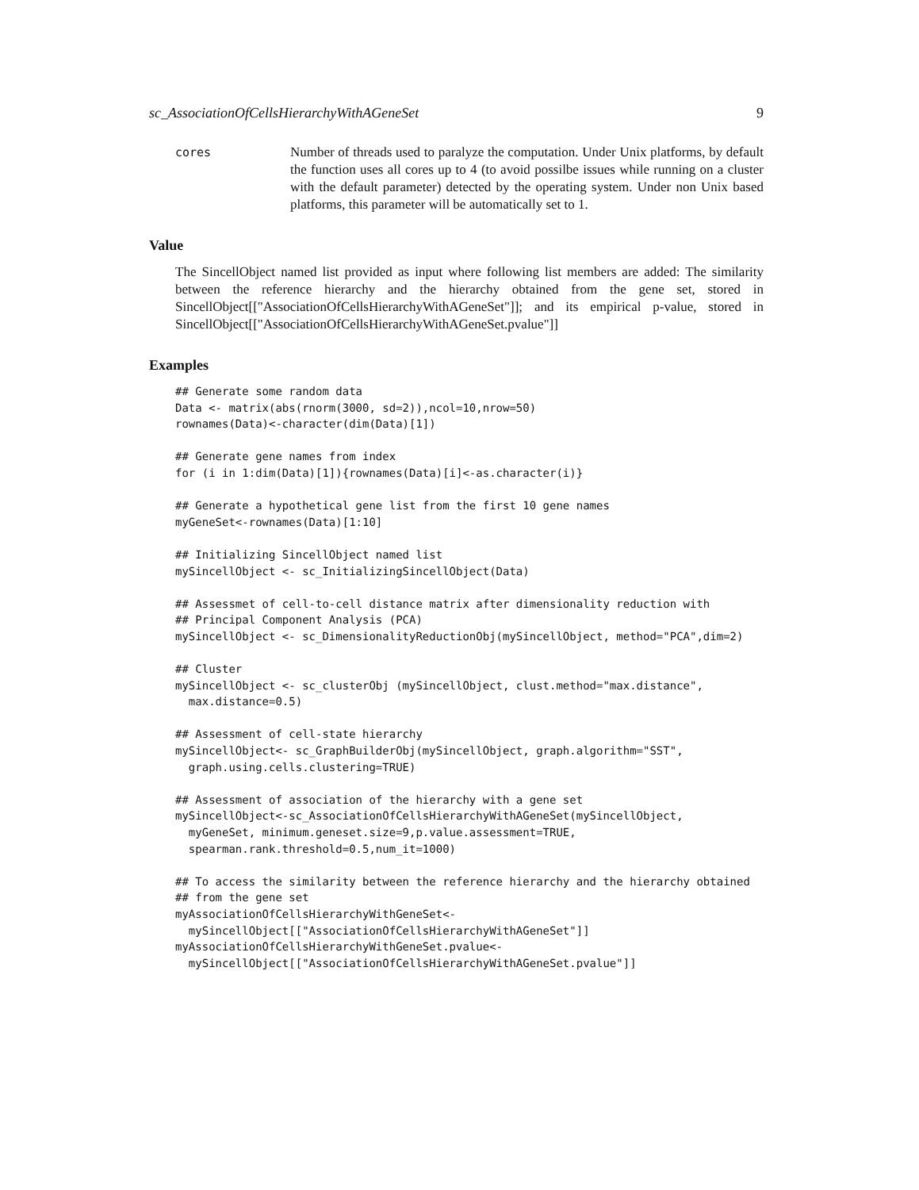sc_AssociationOfCellsHierarchyWithAGeneSet 9
cores Number of threads used to paralyze the computation. Under Unix platforms, by default the function uses all cores up to 4 (to avoid possilbe issues while running on a cluster with the default parameter) detected by the operating system. Under non Unix based platforms, this parameter will be automatically set to 1.
Value
The SincellObject named list provided as input where following list members are added: The similarity between the reference hierarchy and the hierarchy obtained from the gene set, stored in SincellObject[["AssociationOfCellsHierarchyWithAGeneSet"]]; and its empirical p-value, stored in SincellObject[["AssociationOfCellsHierarchyWithAGeneSet.pvalue"]]
Examples
## Generate some random data
Data <- matrix(abs(rnorm(3000, sd=2)),ncol=10,nrow=50)
rownames(Data)<-character(dim(Data)[1])

## Generate gene names from index
for (i in 1:dim(Data)[1]){rownames(Data)[i]<-as.character(i)}

## Generate a hypothetical gene list from the first 10 gene names
myGeneSet<-rownames(Data)[1:10]

## Initializing SincellObject named list
mySincellObject <- sc_InitializingSincellObject(Data)

## Assessmet of cell-to-cell distance matrix after dimensionality reduction with
## Principal Component Analysis (PCA)
mySincellObject <- sc_DimensionalityReductionObj(mySincellObject, method="PCA",dim=2)

## Cluster
mySincellObject <- sc_clusterObj (mySincellObject, clust.method="max.distance",
  max.distance=0.5)

## Assessment of cell-state hierarchy
mySincellObject<- sc_GraphBuilderObj(mySincellObject, graph.algorithm="SST",
  graph.using.cells.clustering=TRUE)

## Assessment of association of the hierarchy with a gene set
mySincellObject<-sc_AssociationOfCellsHierarchyWithAGeneSet(mySincellObject,
  myGeneSet, minimum.geneset.size=9,p.value.assessment=TRUE,
  spearman.rank.threshold=0.5,num_it=1000)

## To access the similarity between the reference hierarchy and the hierarchy obtained
## from the gene set
myAssociationOfCellsHierarchyWithGeneSet<-
  mySincellObject[["AssociationOfCellsHierarchyWithAGeneSet"]]
myAssociationOfCellsHierarchyWithGeneSet.pvalue<-
  mySincellObject[["AssociationOfCellsHierarchyWithAGeneSet.pvalue"]]